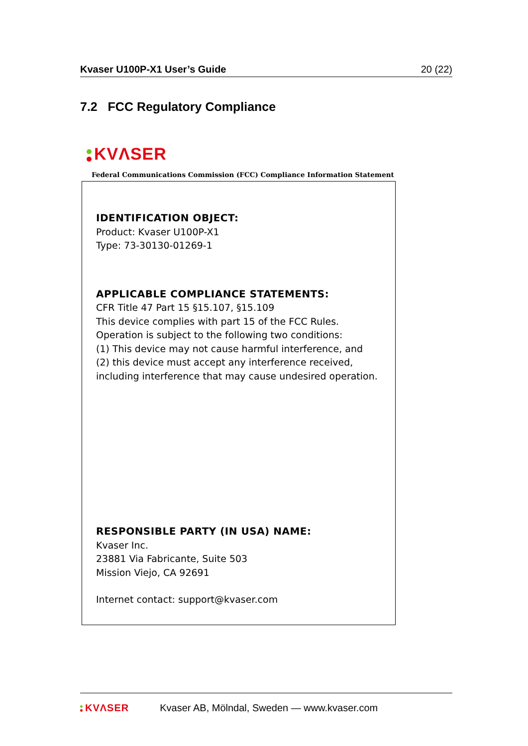Kvaser U100P-X1 User’s Guide 20 (22)
7.2 FCC Regulatory Compliance
KVΛSER
Federal Communications Commission (FCC) Compliance Information Statement
IDENTIFICATION OBJECT:
Product: Kvaser U100P-X1
Type: 73-30130-01269-1
APPLICABLE COMPLIANCE STATEMENTS:
CFR Title 47 Part 15 §15.107, §15.109
This device complies with part 15 of the FCC Rules.
Operation is subject to the following two conditions:
(1) This device may not cause harmful interference, and
(2) this device must accept any interference received,
including interference that may cause undesired operation.
RESPONSIBLE PARTY (IN USA) NAME:
Kvaser Inc.
23881 Via Fabricante, Suite 503
Mission Viejo, CA 92691
Internet contact: support@kvaser.com
KVΛSER Kvaser AB, Mölndal, Sweden — www.kvaser.com